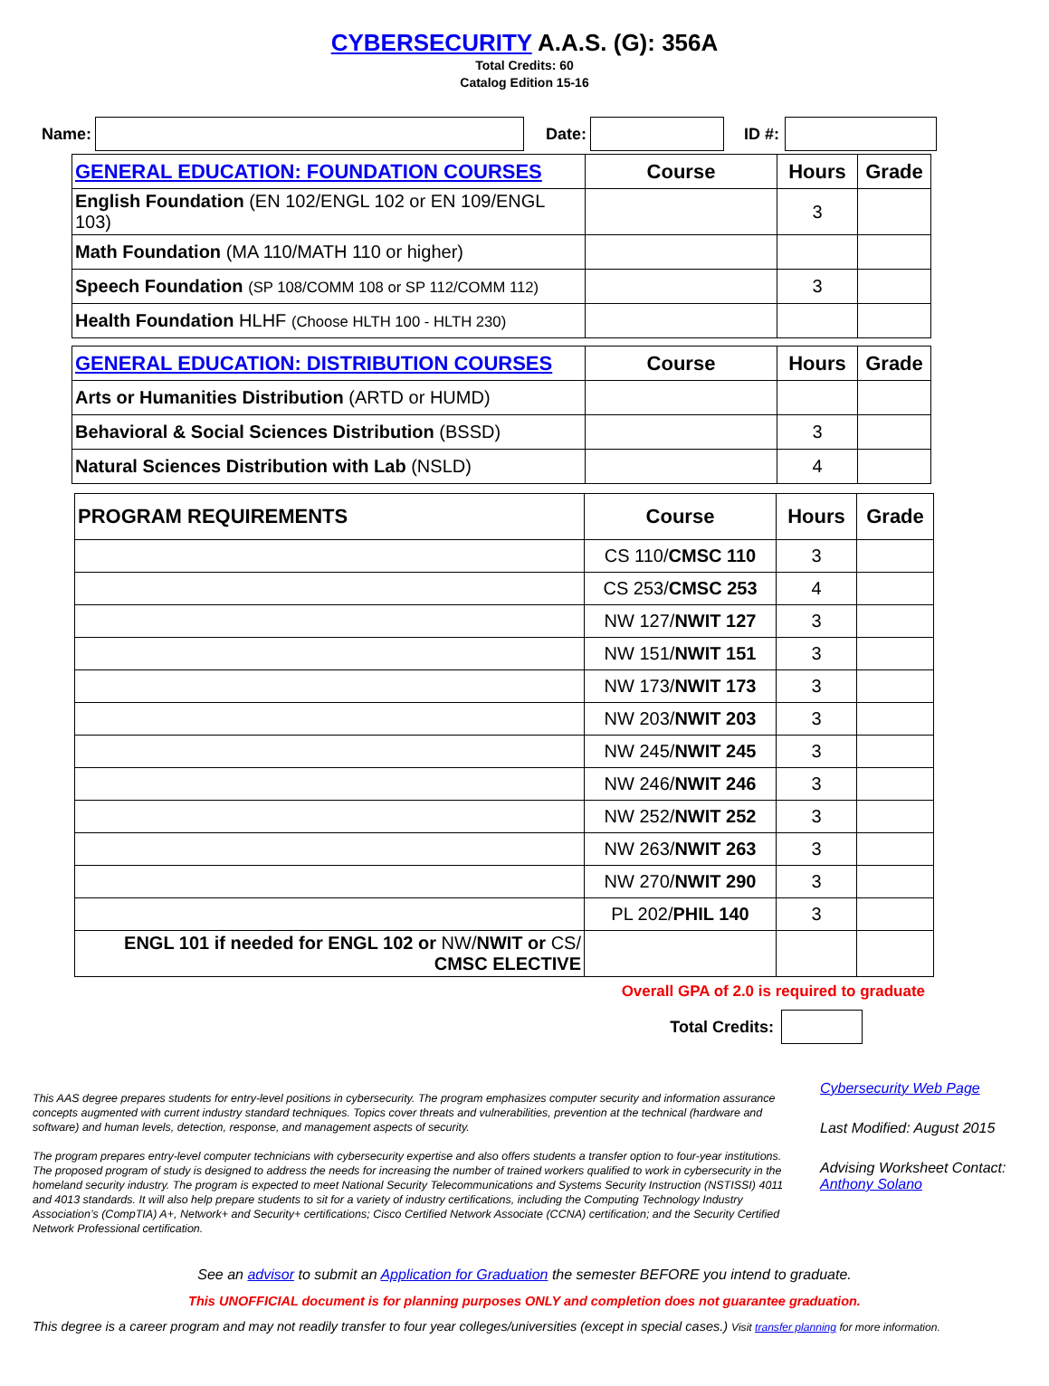CYBERSECURITY A.A.S. (G): 356A
Total Credits: 60
Catalog Edition 15-16
Name: Date: ID #:
| GENERAL EDUCATION: FOUNDATION COURSES | Course | Hours | Grade |
| --- | --- | --- | --- |
| English Foundation (EN 102/ENGL 102 or EN 109/ENGL 103) | | 3 | |
| Math Foundation (MA 110/MATH 110 or higher) | | | |
| Speech Foundation (SP 108/COMM 108 or SP 112/COMM 112) | | 3 | |
| Health Foundation HLHF (Choose HLTH 100 - HLTH 230) | | | |
| GENERAL EDUCATION: DISTRIBUTION COURSES | Course | Hours | Grade |
| --- | --- | --- | --- |
| Arts or Humanities Distribution (ARTD or HUMD) | | | |
| Behavioral & Social Sciences Distribution (BSSD) | | 3 | |
| Natural Sciences Distribution with Lab (NSLD) | | 4 | |
| PROGRAM REQUIREMENTS | Course | Hours | Grade |
| --- | --- | --- | --- |
| | CS 110/ CMSC 110 | 3 | |
| | CS 253/ CMSC 253 | 4 | |
| | NW 127/ NWIT 127 | 3 | |
| | NW 151/ NWIT 151 | 3 | |
| | NW 173/ NWIT 173 | 3 | |
| | NW 203/ NWIT 203 | 3 | |
| | NW 245/ NWIT 245 | 3 | |
| | NW 246/ NWIT 246 | 3 | |
| | NW 252/ NWIT 252 | 3 | |
| | NW 263/ NWIT 263 | 3 | |
| | NW 270/ NWIT 290 | 3 | |
| | PL 202/ PHIL 140 | 3 | |
| ENGL 101 if needed for ENGL 102 or NW/ NWIT or CS/ CMSC ELECTIVE | | | |
Overall GPA of 2.0 is required to graduate
Total Credits:
This AAS degree prepares students for entry-level positions in cybersecurity. The program emphasizes computer security and information assurance concepts augmented with current industry standard techniques. Topics cover threats and vulnerabilities, prevention at the technical (hardware and software) and human levels, detection, response, and management aspects of security.
The program prepares entry-level computer technicians with cybersecurity expertise and also offers students a transfer option to four-year institutions. The proposed program of study is designed to address the needs for increasing the number of trained workers qualified to work in cybersecurity in the homeland security industry. The program is expected to meet National Security Telecommunications and Systems Security Instruction (NSTISSI) 4011 and 4013 standards. It will also help prepare students to sit for a variety of industry certifications, including the Computing Technology Industry Association’s (CompTIA) A+, Network+ and Security+ certifications; Cisco Certified Network Associate (CCNA) certification; and the Security Certified Network Professional certification.
Cybersecurity Web Page
Last Modified: August 2015
Advising Worksheet Contact:
Anthony Solano
See an advisor to submit an Application for Graduation the semester BEFORE you intend to graduate.
This UNOFFICIAL document is for planning purposes ONLY and completion does not guarantee graduation.
This degree is a career program and may not readily transfer to four year colleges/universities (except in special cases.) Visit transfer planning for more information.